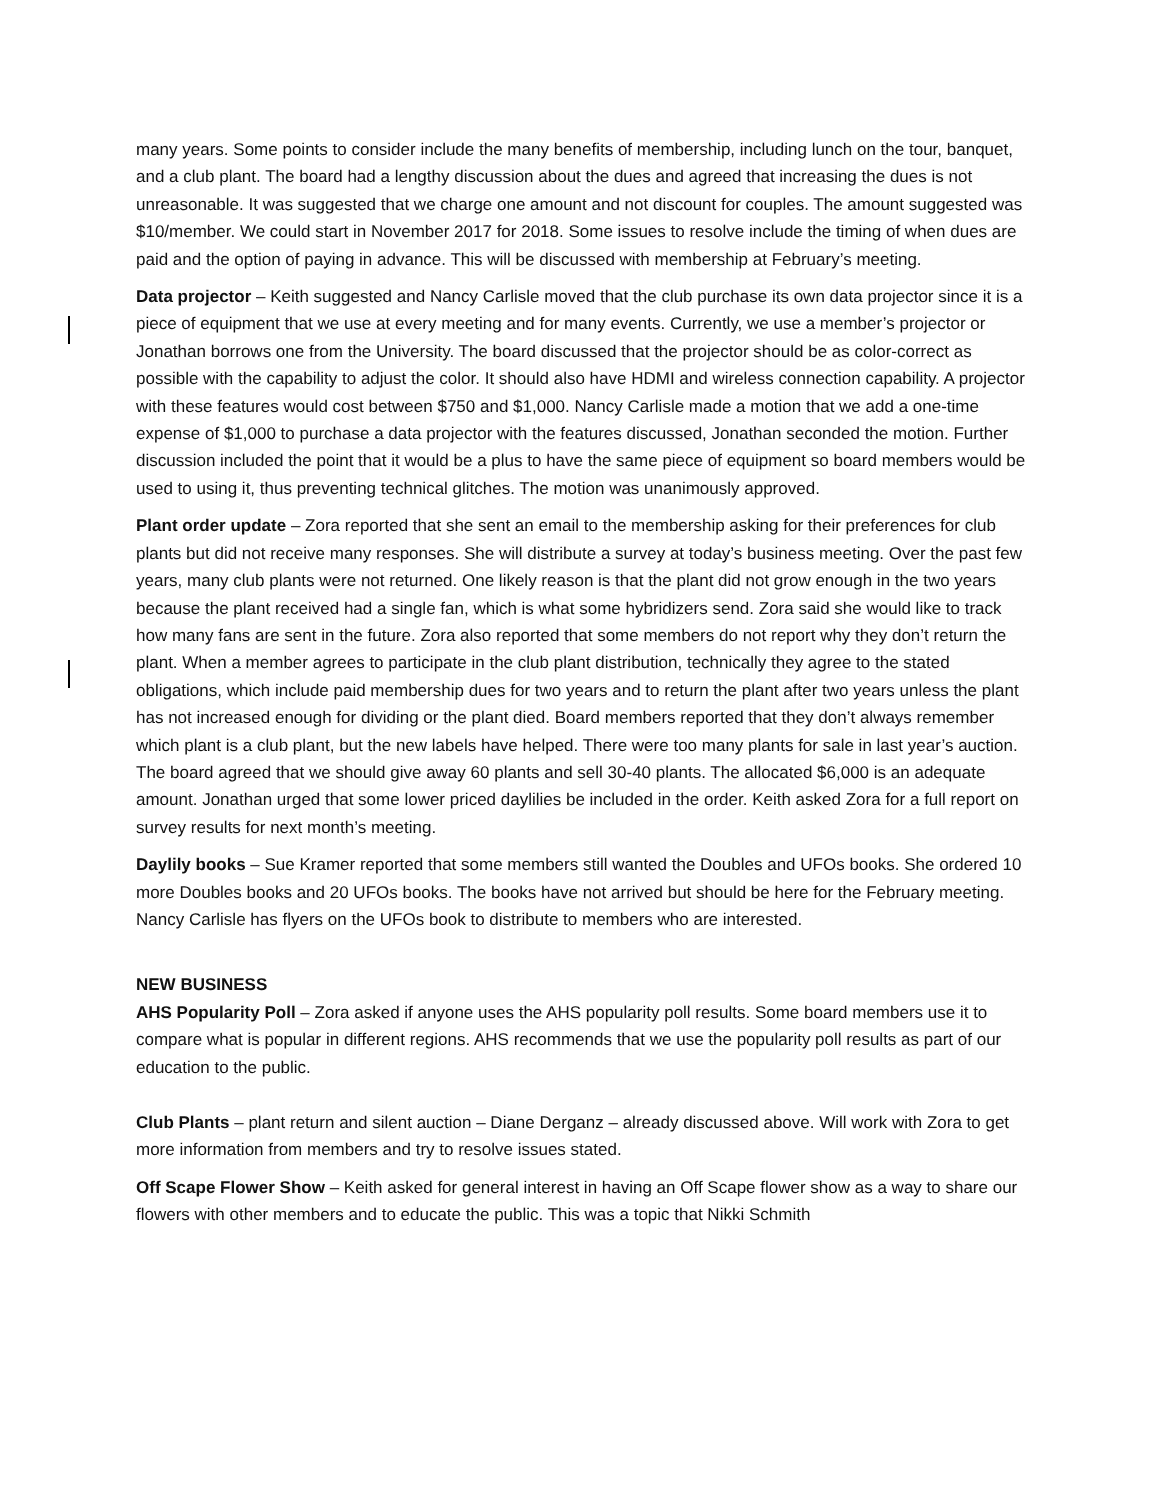many years. Some points to consider include the many benefits of membership, including lunch on the tour, banquet, and a club plant. The board had a lengthy discussion about the dues and agreed that increasing the dues is not unreasonable. It was suggested that we charge one amount and not discount for couples. The amount suggested was $10/member. We could start in November 2017 for 2018. Some issues to resolve include the timing of when dues are paid and the option of paying in advance. This will be discussed with membership at February’s meeting.
Data projector – Keith suggested and Nancy Carlisle moved that the club purchase its own data projector since it is a piece of equipment that we use at every meeting and for many events. Currently, we use a member’s projector or Jonathan borrows one from the University. The board discussed that the projector should be as color-correct as possible with the capability to adjust the color. It should also have HDMI and wireless connection capability. A projector with these features would cost between $750 and $1,000. Nancy Carlisle made a motion that we add a one-time expense of $1,000 to purchase a data projector with the features discussed, Jonathan seconded the motion. Further discussion included the point that it would be a plus to have the same piece of equipment so board members would be used to using it, thus preventing technical glitches. The motion was unanimously approved.
Plant order update – Zora reported that she sent an email to the membership asking for their preferences for club plants but did not receive many responses. She will distribute a survey at today’s business meeting. Over the past few years, many club plants were not returned. One likely reason is that the plant did not grow enough in the two years because the plant received had a single fan, which is what some hybridizers send. Zora said she would like to track how many fans are sent in the future. Zora also reported that some members do not report why they don’t return the plant. When a member agrees to participate in the club plant distribution, technically they agree to the stated obligations, which include paid membership dues for two years and to return the plant after two years unless the plant has not increased enough for dividing or the plant died. Board members reported that they don’t always remember which plant is a club plant, but the new labels have helped. There were too many plants for sale in last year’s auction. The board agreed that we should give away 60 plants and sell 30-40 plants. The allocated $6,000 is an adequate amount. Jonathan urged that some lower priced daylilies be included in the order. Keith asked Zora for a full report on survey results for next month’s meeting.
Daylily books – Sue Kramer reported that some members still wanted the Doubles and UFOs books. She ordered 10 more Doubles books and 20 UFOs books. The books have not arrived but should be here for the February meeting. Nancy Carlisle has flyers on the UFOs book to distribute to members who are interested.
NEW BUSINESS
AHS Popularity Poll – Zora asked if anyone uses the AHS popularity poll results. Some board members use it to compare what is popular in different regions. AHS recommends that we use the popularity poll results as part of our education to the public.
Club Plants – plant return and silent auction – Diane Derganz – already discussed above. Will work with Zora to get more information from members and try to resolve issues stated.
Off Scape Flower Show – Keith asked for general interest in having an Off Scape flower show as a way to share our flowers with other members and to educate the public. This was a topic that Nikki Schmith